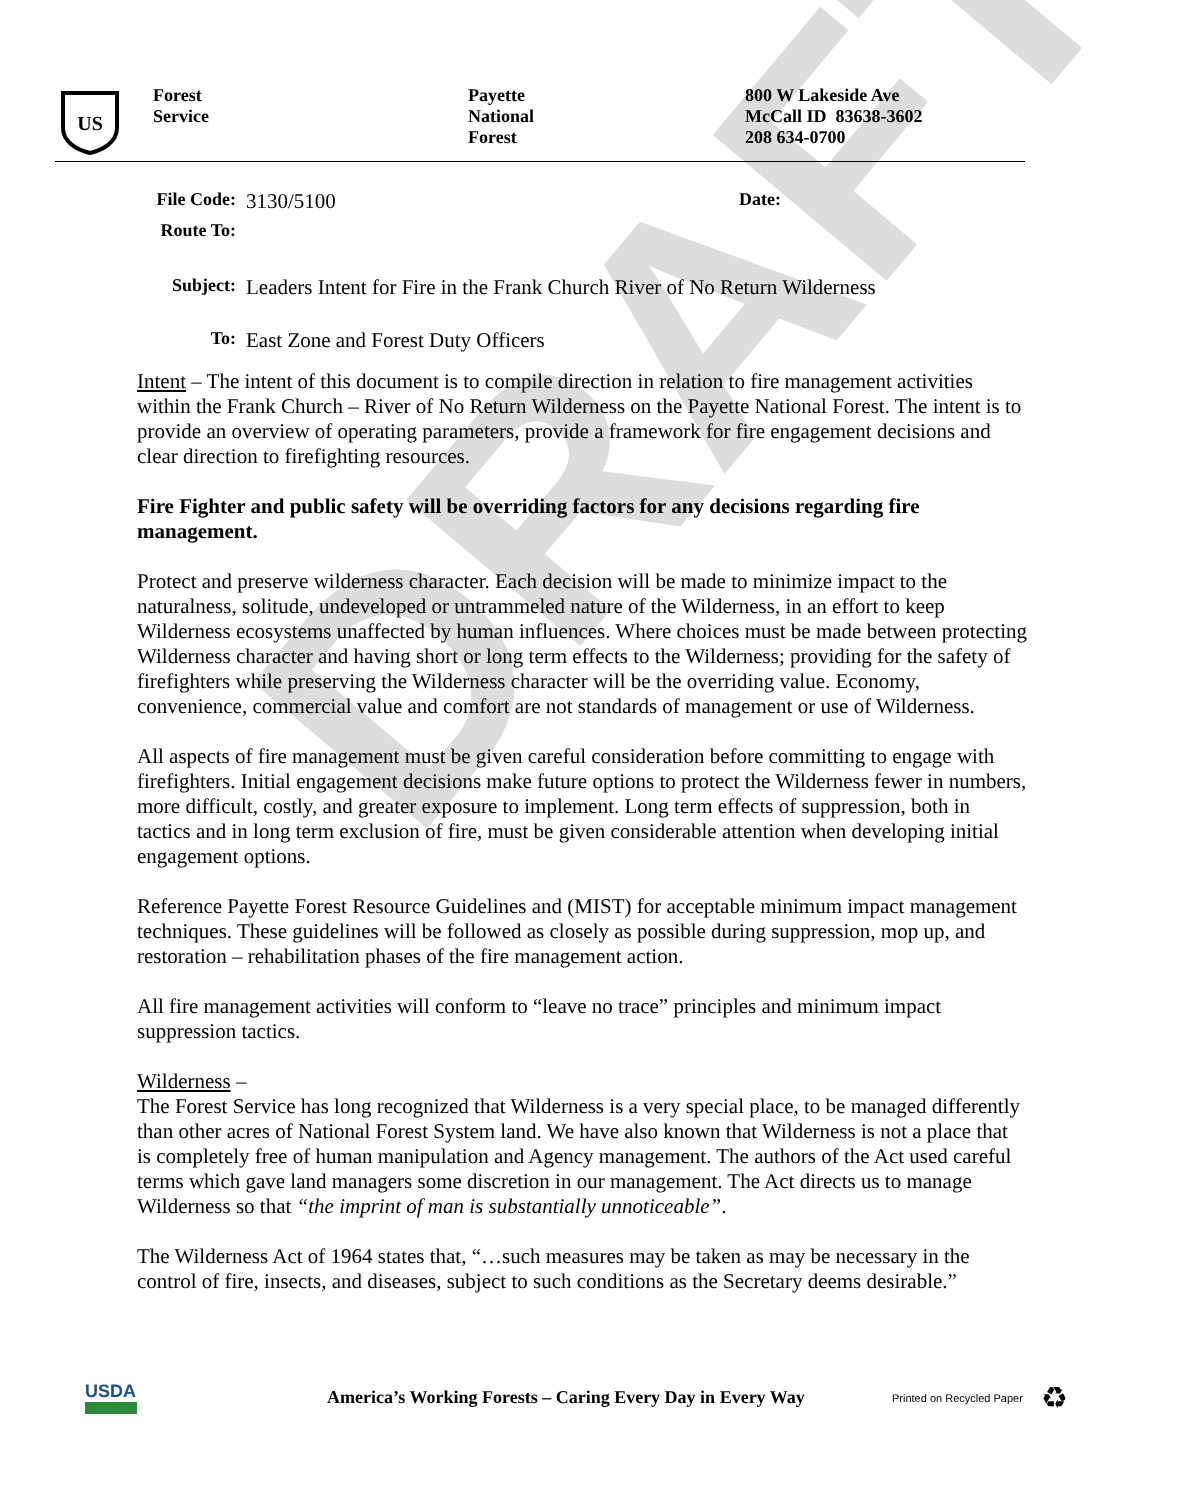DRAFT
US
Forest
Service
Payette
National
Forest
800 W Lakeside Ave
McCall ID 83638-3602
208 634-0700
| File Code: | 3130/5100 | Date: | |
| Route To: | | | |
| Subject: | Leaders Intent for Fire in the Frank Church River of No Return Wilderness | | |
| To: | East Zone and Forest Duty Officers | | |
Intent – The intent of this document is to compile direction in relation to fire management activities within the Frank Church – River of No Return Wilderness on the Payette National Forest. The intent is to provide an overview of operating parameters, provide a framework for fire engagement decisions and clear direction to firefighting resources.
Fire Fighter and public safety will be overriding factors for any decisions regarding fire management.
Protect and preserve wilderness character. Each decision will be made to minimize impact to the naturalness, solitude, undeveloped or untrammeled nature of the Wilderness, in an effort to keep Wilderness ecosystems unaffected by human influences. Where choices must be made between protecting Wilderness character and having short or long term effects to the Wilderness; providing for the safety of firefighters while preserving the Wilderness character will be the overriding value. Economy, convenience, commercial value and comfort are not standards of management or use of Wilderness.
All aspects of fire management must be given careful consideration before committing to engage with firefighters. Initial engagement decisions make future options to protect the Wilderness fewer in numbers, more difficult, costly, and greater exposure to implement. Long term effects of suppression, both in tactics and in long term exclusion of fire, must be given considerable attention when developing initial engagement options.
Reference Payette Forest Resource Guidelines and (MIST) for acceptable minimum impact management techniques. These guidelines will be followed as closely as possible during suppression, mop up, and restoration – rehabilitation phases of the fire management action.
All fire management activities will conform to “leave no trace” principles and minimum impact suppression tactics.
Wilderness –
The Forest Service has long recognized that Wilderness is a very special place, to be managed differently than other acres of National Forest System land. We have also known that Wilderness is not a place that is completely free of human manipulation and Agency management. The authors of the Act used careful terms which gave land managers some discretion in our management. The Act directs us to manage Wilderness so that “the imprint of man is substantially unnoticeable”.
The Wilderness Act of 1964 states that, “…such measures may be taken as may be necessary in the control of fire, insects, and diseases, subject to such conditions as the Secretary deems desirable.”
USDA
America’s Working Forests – Caring Every Day in Every Way
Printed on Recycled Paper
♻